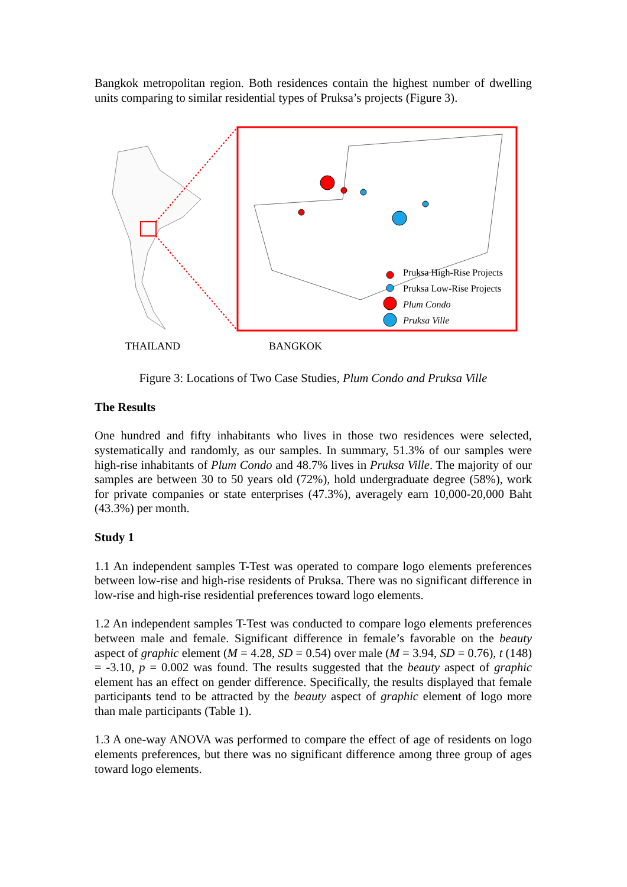Bangkok metropolitan region. Both residences contain the highest number of dwelling units comparing to similar residential types of Pruksa’s projects (Figure 3).
Pruksa High-Rise Projects
Pruksa Low-Rise Projects
Plum Condo
Pruksa Ville
THAILAND BANGKOK
Figure 3: Locations of Two Case Studies, Plum Condo and Pruksa Ville
The Results
One hundred and fifty inhabitants who lives in those two residences were selected, systematically and randomly, as our samples. In summary, 51.3% of our samples were high-rise inhabitants of Plum Condo and 48.7% lives in Pruksa Ville. The majority of our samples are between 30 to 50 years old (72%), hold undergraduate degree (58%), work for private companies or state enterprises (47.3%), averagely earn 10,000-20,000 Baht (43.3%) per month.
Study 1
1.1 An independent samples T-Test was operated to compare logo elements preferences between low-rise and high-rise residents of Pruksa. There was no significant difference in low-rise and high-rise residential preferences toward logo elements.
1.2 An independent samples T-Test was conducted to compare logo elements preferences between male and female. Significant difference in female’s favorable on the beauty aspect of graphic element (M = 4.28, SD = 0.54) over male (M = 3.94, SD = 0.76), t (148) = -3.10, p = 0.002 was found. The results suggested that the beauty aspect of graphic element has an effect on gender difference. Specifically, the results displayed that female participants tend to be attracted by the beauty aspect of graphic element of logo more than male participants (Table 1).
1.3 A one-way ANOVA was performed to compare the effect of age of residents on logo elements preferences, but there was no significant difference among three group of ages toward logo elements.